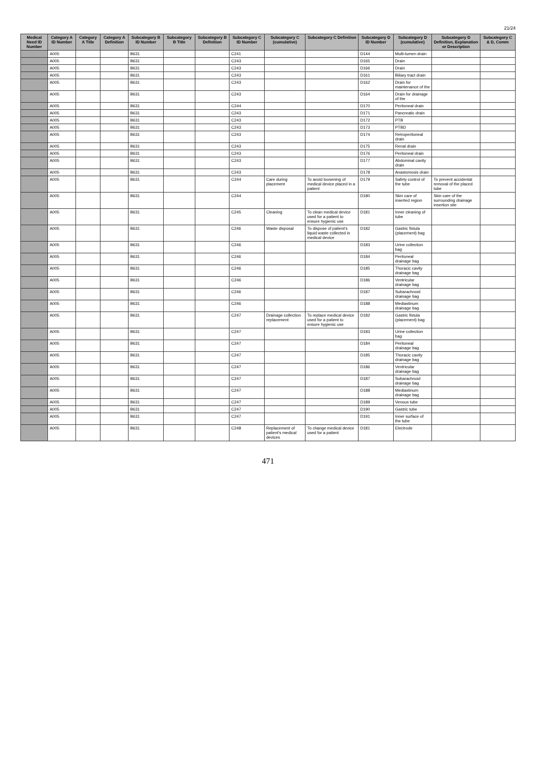21/24
| Medical Need ID Number | Category A ID Number | Category A Title | Category A Definition | Subcategory B ID Number | Subcategory B Title | Subcategory B Definition | Subcategory C ID Number | Subcategory C (cumulative) | Subcategory C Definition | Subcategory D ID Number | Subcategory D (cumulative) | Subcategory D Definition, Explanation or Description | Subcategory C & D, Comm |
| --- | --- | --- | --- | --- | --- | --- | --- | --- | --- | --- | --- | --- | --- |
| | A005 | | | B631 | | | C241 | | | D144 | Multi-lumen drain | | |
| | A005 | | | B631 | | | C243 | | | D165 | Drain | | |
| | A005 | | | B631 | | | C243 | | | D166 | Drain | | |
| | A005 | | | B631 | | | C243 | | | D161 | Biliary tract drain | | |
| | A005 | | | B631 | | | C243 | | | D162 | Drain for maintenance of the | | |
| | A005 | | | B631 | | | C243 | | | D164 | Drain for drainage of the | | |
| | A005 | | | B631 | | | C244 | | | D170 | Peritoneal drain | | |
| | A005 | | | B631 | | | C243 | | | D171 | Pancreatic drain | | |
| | A005 | | | B631 | | | C243 | | | D172 | PTB | | |
| | A005 | | | B631 | | | C243 | | | D173 | PTBD | | |
| | A005 | | | B631 | | | C243 | | | D174 | Retroperitoneal drain | | |
| | A005 | | | B631 | | | C243 | | | D175 | Renal drain | | |
| | A005 | | | B631 | | | C243 | | | D176 | Peritoneal drain | | |
| | A005 | | | B631 | | | C243 | | | D177 | Abdominal cavity drain | | |
| | A005 | | | B631 | | | C243 | | | D178 | Anastomosis drain | | |
| | A005 | | | B631 | | | C244 | Care during placement | To avoid loosening of medical device placed in a patient | D179 | Safety control of the tube | To prevent accidental removal of the placed tube | |
| | A005 | | | B631 | | | C244 | | | D180 | Skin care of inserted region | Skin care of the surrounding drainage insertion site | |
| | A005 | | | B631 | | | C245 | Cleaning | To clean medical device used for a patient to ensure hygienic use | D181 | Inner cleaning of tube | | |
| | A005 | | | B631 | | | C246 | Waste disposal | To dispose of patient's liquid waste collected in medical device | D182 | Gastric fistula (placement) bag | | |
| | A005 | | | B631 | | | C246 | | | D183 | Urine collection bag | | |
| | A005 | | | B631 | | | C246 | | | D184 | Peritoneal drainage bag | | |
| | A005 | | | B631 | | | C246 | | | D185 | Thoracic cavity drainage bag | | |
| | A005 | | | B631 | | | C246 | | | D186 | Ventricular drainage bag | | |
| | A005 | | | B631 | | | C246 | | | D187 | Subarachnoid drainage bag | | |
| | A005 | | | B631 | | | C246 | | | D188 | Mediastinum drainage bag | | |
| | A005 | | | B631 | | | C247 | Drainage collection replacement | To replace medical device used for a patient to ensure hygienic use | D182 | Gastric fistula (placement) bag | | |
| | A005 | | | B631 | | | C247 | | | D183 | Urine collection bag | | |
| | A005 | | | B631 | | | C247 | | | D184 | Peritoneal drainage bag | | |
| | A005 | | | B631 | | | C247 | | | D185 | Thoracic cavity drainage bag | | |
| | A005 | | | B631 | | | C247 | | | D186 | Ventricular drainage bag | | |
| | A005 | | | B631 | | | C247 | | | D187 | Subarachnoid drainage bag | | |
| | A005 | | | B631 | | | C247 | | | D188 | Mediastinum drainage bag | | |
| | A005 | | | B631 | | | C247 | | | D189 | Venous tube | | |
| | A005 | | | B631 | | | C247 | | | D190 | Gastric tube | | |
| | A005 | | | B631 | | | C247 | | | D191 | Inner surface of the tube | | |
| | A005 | | | B631 | | | C248 | Replacement of patient's medical devices | To change medical device used for a patient | D181 | Electrode | | |
471